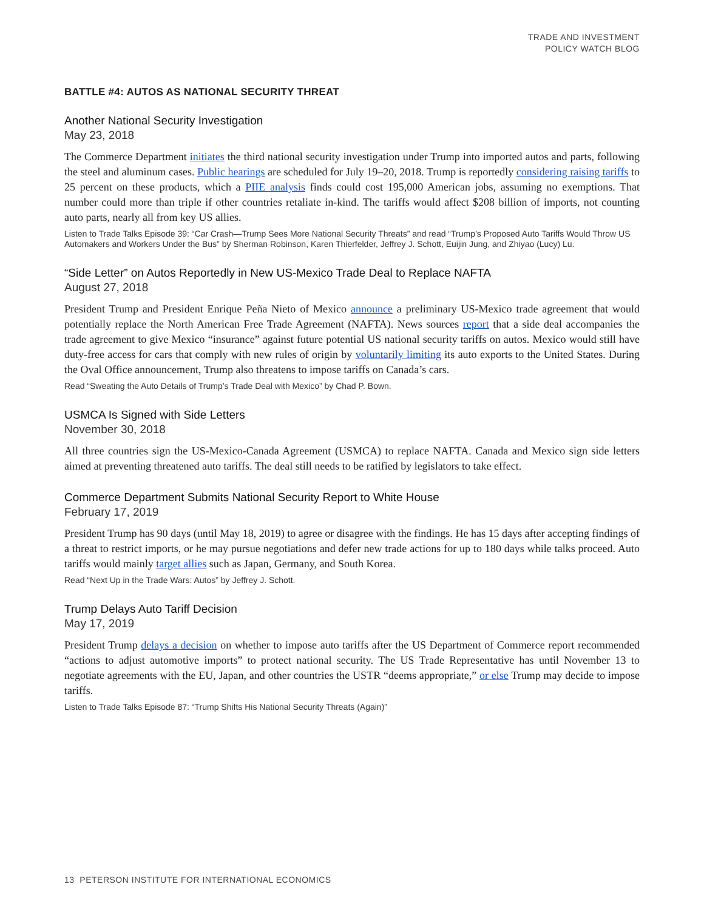TRADE AND INVESTMENT
POLICY WATCH BLOG
BATTLE #4: AUTOS AS NATIONAL SECURITY THREAT
Another National Security Investigation
May 23, 2018
The Commerce Department initiates the third national security investigation under Trump into imported autos and parts, following the steel and aluminum cases. Public hearings are scheduled for July 19–20, 2018. Trump is reportedly considering raising tariffs to 25 percent on these products, which a PIIE analysis finds could cost 195,000 American jobs, assuming no exemptions. That number could more than triple if other countries retaliate in-kind. The tariffs would affect $208 billion of imports, not counting auto parts, nearly all from key US allies.
Listen to Trade Talks Episode 39: “Car Crash—Trump Sees More National Security Threats” and read “Trump’s Proposed Auto Tariffs Would Throw US Automakers and Workers Under the Bus” by Sherman Robinson, Karen Thierfelder, Jeffrey J. Schott, Euijin Jung, and Zhiyao (Lucy) Lu.
“Side Letter” on Autos Reportedly in New US-Mexico Trade Deal to Replace NAFTA
August 27, 2018
President Trump and President Enrique Peña Nieto of Mexico announce a preliminary US-Mexico trade agreement that would potentially replace the North American Free Trade Agreement (NAFTA). News sources report that a side deal accompanies the trade agreement to give Mexico “insurance” against future potential US national security tariffs on autos. Mexico would still have duty-free access for cars that comply with new rules of origin by voluntarily limiting its auto exports to the United States. During the Oval Office announcement, Trump also threatens to impose tariffs on Canada’s cars.
Read “Sweating the Auto Details of Trump’s Trade Deal with Mexico” by Chad P. Bown.
USMCA Is Signed with Side Letters
November 30, 2018
All three countries sign the US-Mexico-Canada Agreement (USMCA) to replace NAFTA. Canada and Mexico sign side letters aimed at preventing threatened auto tariffs. The deal still needs to be ratified by legislators to take effect.
Commerce Department Submits National Security Report to White House
February 17, 2019
President Trump has 90 days (until May 18, 2019) to agree or disagree with the findings. He has 15 days after accepting findings of a threat to restrict imports, or he may pursue negotiations and defer new trade actions for up to 180 days while talks proceed. Auto tariffs would mainly target allies such as Japan, Germany, and South Korea.
Read “Next Up in the Trade Wars: Autos” by Jeffrey J. Schott.
Trump Delays Auto Tariff Decision
May 17, 2019
President Trump delays a decision on whether to impose auto tariffs after the US Department of Commerce report recommended “actions to adjust automotive imports” to protect national security. The US Trade Representative has until November 13 to negotiate agreements with the EU, Japan, and other countries the USTR “deems appropriate,” or else Trump may decide to impose tariffs.
Listen to Trade Talks Episode 87: “Trump Shifts His National Security Threats (Again)”
13 PETERSON INSTITUTE FOR INTERNATIONAL ECONOMICS